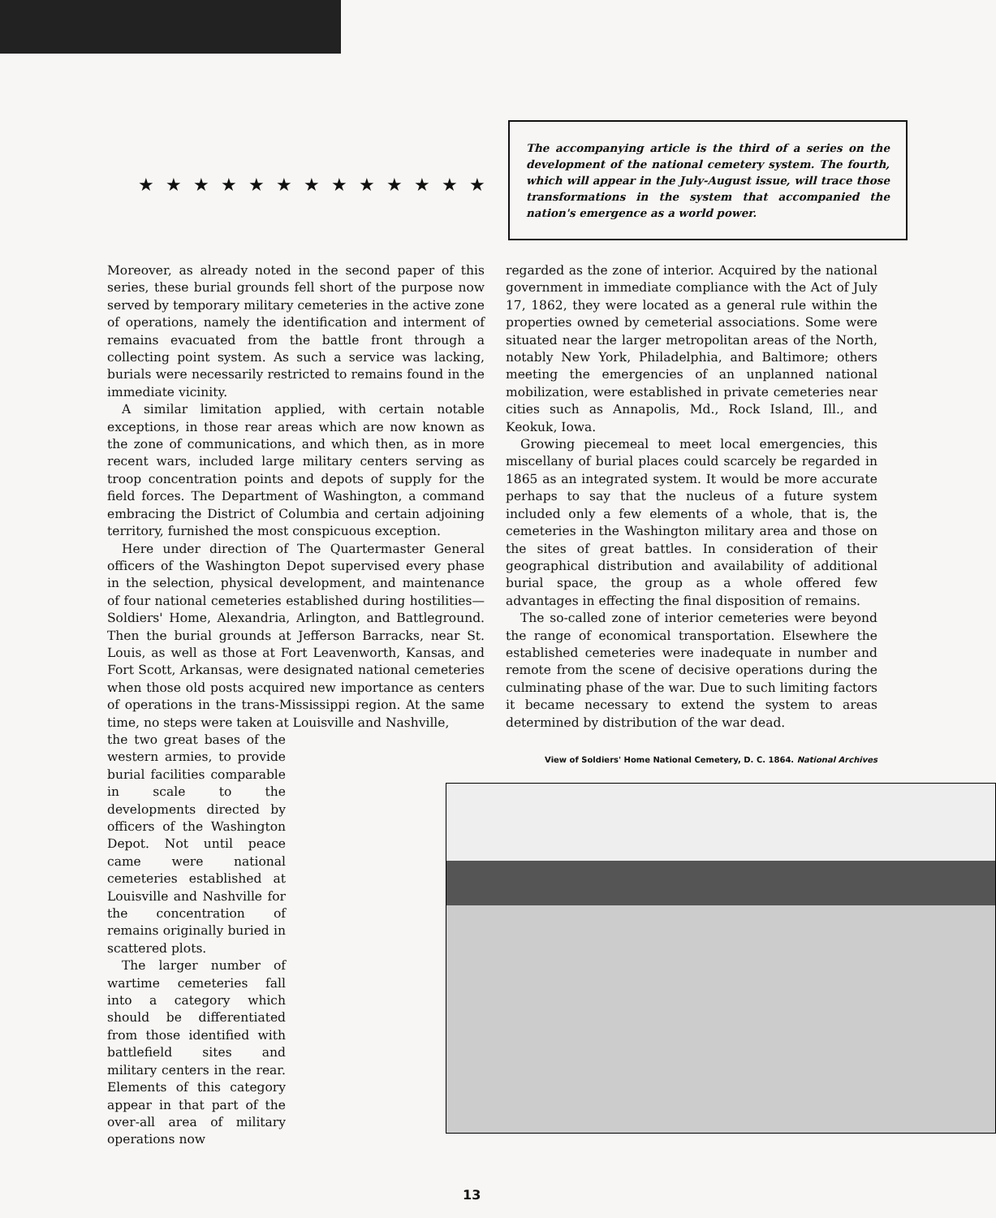★★★★★★★★★★★★★
The accompanying article is the third of a series on the development of the national cemetery system. The fourth, which will appear in the July-August issue, will trace those transformations in the system that accompanied the nation's emergence as a world power.
Moreover, as already noted in the second paper of this series, these burial grounds fell short of the purpose now served by temporary military cemeteries in the active zone of operations, namely the identification and interment of remains evacuated from the battle front through a collecting point system. As such a service was lacking, burials were necessarily restricted to remains found in the immediate vicinity.
A similar limitation applied, with certain notable exceptions, in those rear areas which are now known as the zone of communications, and which then, as in more recent wars, included large military centers serving as troop concentration points and depots of supply for the field forces. The Department of Washington, a command embracing the District of Columbia and certain adjoining territory, furnished the most conspicuous exception.
Here under direction of The Quartermaster General officers of the Washington Depot supervised every phase in the selection, physical development, and maintenance of four national cemeteries established during hostilities—Soldiers' Home, Alexandria, Arlington, and Battleground. Then the burial grounds at Jefferson Barracks, near St. Louis, as well as those at Fort Leavenworth, Kansas, and Fort Scott, Arkansas, were designated national cemeteries when those old posts acquired new importance as centers of operations in the trans-Mississippi region. At the same time, no steps were taken at Louisville and Nashville,
the two great bases of the western armies, to provide burial facilities comparable in scale to the developments directed by officers of the Washington Depot. Not until peace came were national cemeteries established at Louisville and Nashville for the concentration of remains originally buried in scattered plots.
The larger number of wartime cemeteries fall into a category which should be differentiated from those identified with battlefield sites and military centers in the rear. Elements of this category appear in that part of the over-all area of military operations now
regarded as the zone of interior. Acquired by the national government in immediate compliance with the Act of July 17, 1862, they were located as a general rule within the properties owned by cemeterial associations. Some were situated near the larger metropolitan areas of the North, notably New York, Philadelphia, and Baltimore; others meeting the emergencies of an unplanned national mobilization, were established in private cemeteries near cities such as Annapolis, Md., Rock Island, Ill., and Keokuk, Iowa.
Growing piecemeal to meet local emergencies, this miscellany of burial places could scarcely be regarded in 1865 as an integrated system. It would be more accurate perhaps to say that the nucleus of a future system included only a few elements of a whole, that is, the cemeteries in the Washington military area and those on the sites of great battles. In consideration of their geographical distribution and availability of additional burial space, the group as a whole offered few advantages in effecting the final disposition of remains.
The so-called zone of interior cemeteries were beyond the range of economical transportation. Elsewhere the established cemeteries were inadequate in number and remote from the scene of decisive operations during the culminating phase of the war. Due to such limiting factors it became necessary to extend the system to areas determined by distribution of the war dead.
View of Soldiers' Home National Cemetery, D. C. 1864. National Archives
13